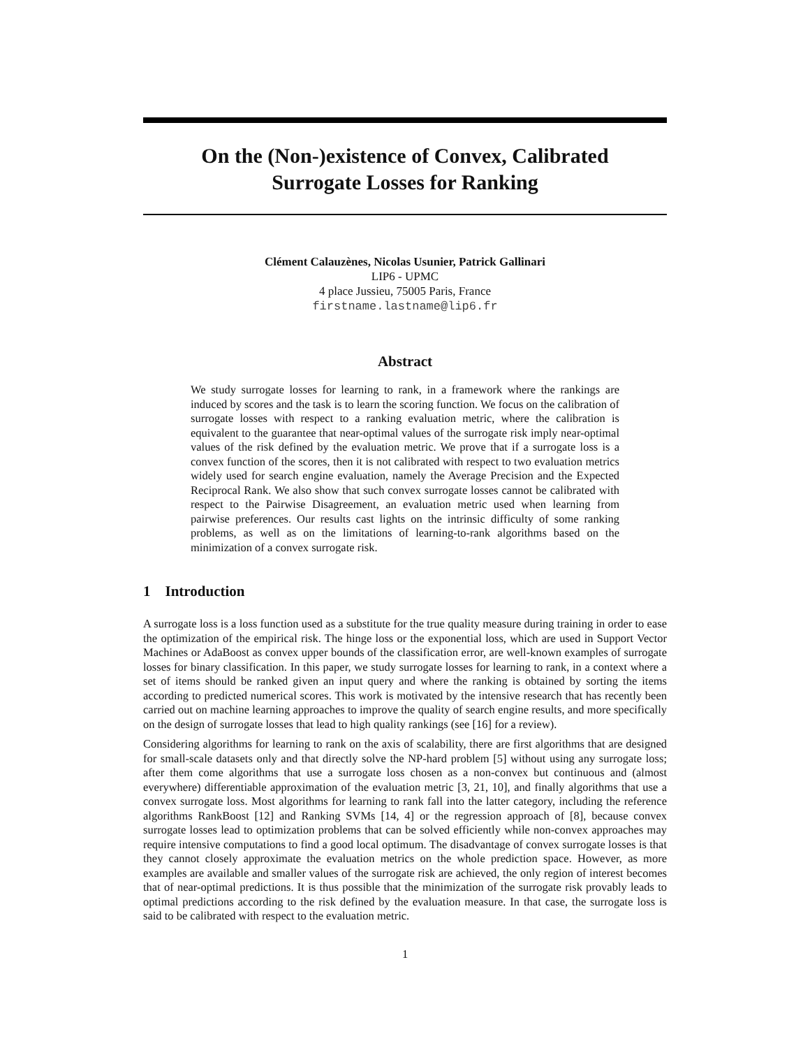On the (Non-)existence of Convex, Calibrated
Surrogate Losses for Ranking
Clément Calauzènes, Nicolas Usunier, Patrick Gallinari
LIP6 - UPMC
4 place Jussieu, 75005 Paris, France
firstname.lastname@lip6.fr
Abstract
We study surrogate losses for learning to rank, in a framework where the rankings are induced by scores and the task is to learn the scoring function. We focus on the calibration of surrogate losses with respect to a ranking evaluation metric, where the calibration is equivalent to the guarantee that near-optimal values of the surrogate risk imply near-optimal values of the risk defined by the evaluation metric. We prove that if a surrogate loss is a convex function of the scores, then it is not calibrated with respect to two evaluation metrics widely used for search engine evaluation, namely the Average Precision and the Expected Reciprocal Rank. We also show that such convex surrogate losses cannot be calibrated with respect to the Pairwise Disagreement, an evaluation metric used when learning from pairwise preferences. Our results cast lights on the intrinsic difficulty of some ranking problems, as well as on the limitations of learning-to-rank algorithms based on the minimization of a convex surrogate risk.
1 Introduction
A surrogate loss is a loss function used as a substitute for the true quality measure during training in order to ease the optimization of the empirical risk. The hinge loss or the exponential loss, which are used in Support Vector Machines or AdaBoost as convex upper bounds of the classification error, are well-known examples of surrogate losses for binary classification. In this paper, we study surrogate losses for learning to rank, in a context where a set of items should be ranked given an input query and where the ranking is obtained by sorting the items according to predicted numerical scores. This work is motivated by the intensive research that has recently been carried out on machine learning approaches to improve the quality of search engine results, and more specifically on the design of surrogate losses that lead to high quality rankings (see [16] for a review).
Considering algorithms for learning to rank on the axis of scalability, there are first algorithms that are designed for small-scale datasets only and that directly solve the NP-hard problem [5] without using any surrogate loss; after them come algorithms that use a surrogate loss chosen as a non-convex but continuous and (almost everywhere) differentiable approximation of the evaluation metric [3, 21, 10], and finally algorithms that use a convex surrogate loss. Most algorithms for learning to rank fall into the latter category, including the reference algorithms RankBoost [12] and Ranking SVMs [14, 4] or the regression approach of [8], because convex surrogate losses lead to optimization problems that can be solved efficiently while non-convex approaches may require intensive computations to find a good local optimum. The disadvantage of convex surrogate losses is that they cannot closely approximate the evaluation metrics on the whole prediction space. However, as more examples are available and smaller values of the surrogate risk are achieved, the only region of interest becomes that of near-optimal predictions. It is thus possible that the minimization of the surrogate risk provably leads to optimal predictions according to the risk defined by the evaluation measure. In that case, the surrogate loss is said to be calibrated with respect to the evaluation metric.
1